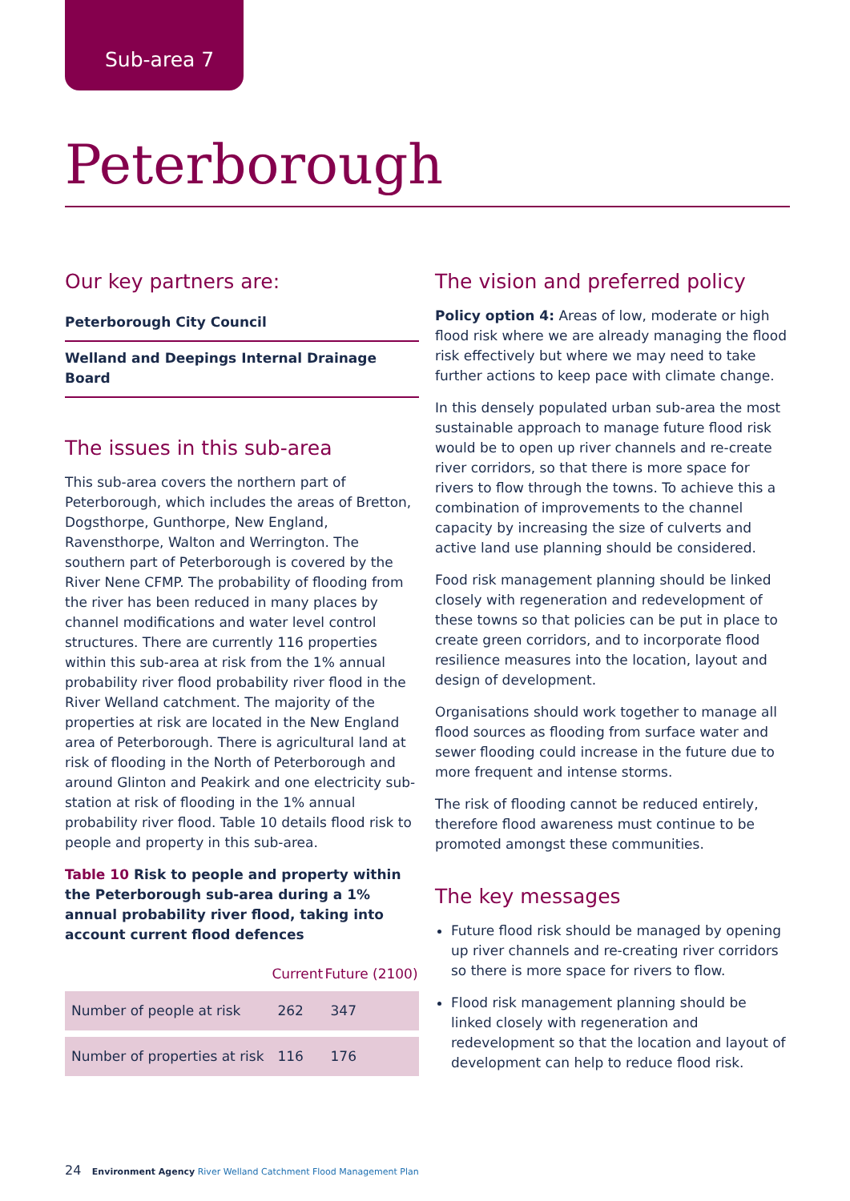Sub-area 7
Peterborough
Our key partners are:
Peterborough City Council
Welland and Deepings Internal Drainage Board
The issues in this sub-area
This sub-area covers the northern part of Peterborough, which includes the areas of Bretton, Dogsthorpe, Gunthorpe, New England, Ravensthorpe, Walton and Werrington. The southern part of Peterborough is covered by the River Nene CFMP. The probability of flooding from the river has been reduced in many places by channel modifications and water level control structures. There are currently 116 properties within this sub-area at risk from the 1% annual probability river flood probability river flood in the River Welland catchment. The majority of the properties at risk are located in the New England area of Peterborough. There is agricultural land at risk of flooding in the North of Peterborough and around Glinton and Peakirk and one electricity sub-station at risk of flooding in the 1% annual probability river flood. Table 10 details flood risk to people and property in this sub-area.
Table 10 Risk to people and property within the Peterborough sub-area during a 1% annual probability river flood, taking into account current flood defences
| | Current | Future (2100) |
| --- | --- | --- |
| Number of people at risk | 262 | 347 |
| Number of properties at risk | 116 | 176 |
The vision and preferred policy
Policy option 4: Areas of low, moderate or high flood risk where we are already managing the flood risk effectively but where we may need to take further actions to keep pace with climate change.
In this densely populated urban sub-area the most sustainable approach to manage future flood risk would be to open up river channels and re-create river corridors, so that there is more space for rivers to flow through the towns. To achieve this a combination of improvements to the channel capacity by increasing the size of culverts and active land use planning should be considered.
Food risk management planning should be linked closely with regeneration and redevelopment of these towns so that policies can be put in place to create green corridors, and to incorporate flood resilience measures into the location, layout and design of development.
Organisations should work together to manage all flood sources as flooding from surface water and sewer flooding could increase in the future due to more frequent and intense storms.
The risk of flooding cannot be reduced entirely, therefore flood awareness must continue to be promoted amongst these communities.
The key messages
Future flood risk should be managed by opening up river channels and re-creating river corridors so there is more space for rivers to flow.
Flood risk management planning should be linked closely with regeneration and redevelopment so that the location and layout of development can help to reduce flood risk.
24 Environment Agency River Welland Catchment Flood Management Plan